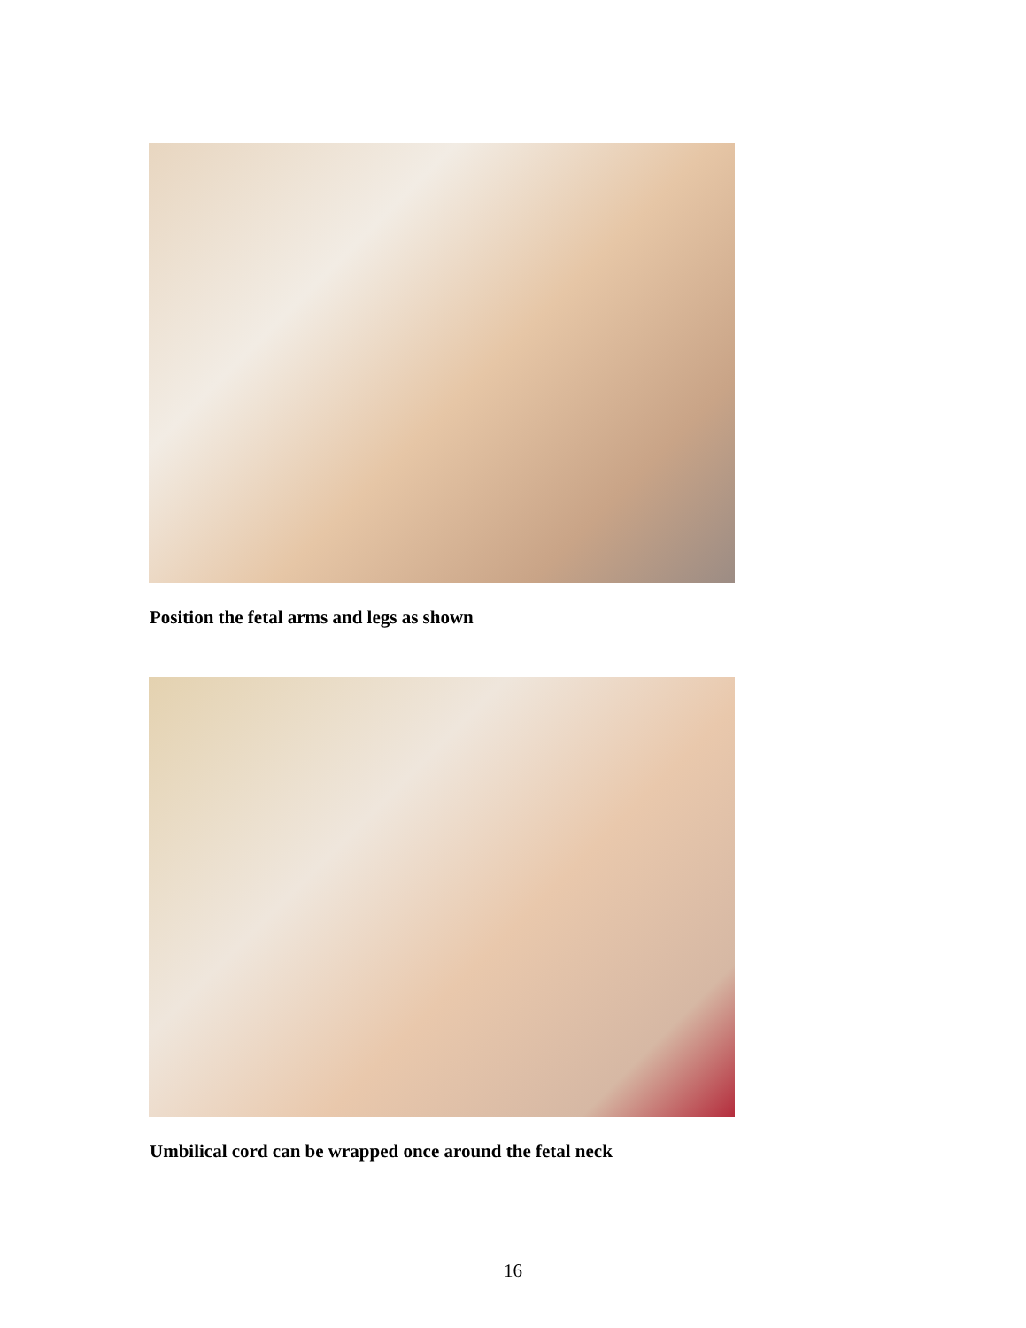Position the fetal arms and legs as shown
Umbilical cord can be wrapped once around the fetal neck
16